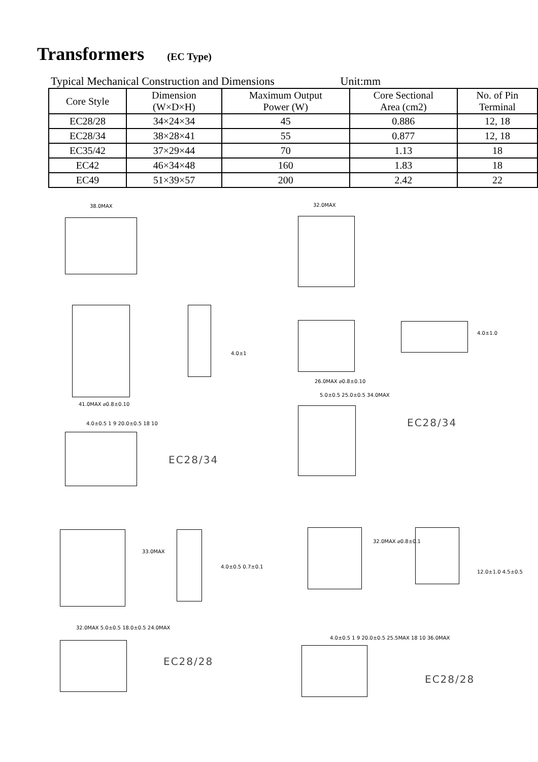Transformers
(EC Type)
Typical Mechanical Construction and Dimensions Unit:mm
| Core Style | Dimension (W×D×H) | Maximum Output Power (W) | Core Sectional Area (cm2) | No. of Pin Terminal |
| --- | --- | --- | --- | --- |
| EC28/28 | 34×24×34 | 45 | 0.886 | 12, 18 |
| EC28/34 | 38×28×41 | 55 | 0.877 | 12, 18 |
| EC35/42 | 37×29×44 | 70 | 1.13 | 18 |
| EC42 | 46×34×48 | 160 | 1.83 | 18 |
| EC49 | 51×39×57 | 200 | 2.42 | 22 |
38.0MAX 32.0MAX
41.0MAX ⌀0.8±0.10
4.0±1
26.0MAX ⌀0.8±0.10
4.0±1.0
4.0±0.5 1 9 20.0±0.5 18 10
EC28/34
5.0±0.5 25.0±0.5 34.0MAX
EC28/34
33.0MAX
4.0±0.5 0.7±0.1
32.0MAX ⌀0.8±0.1
12.0±1.0 4.5±0.5
32.0MAX 5.0±0.5 18.0±0.5 24.0MAX
EC28/28
4.0±0.5 1 9 20.0±0.5 25.5MAX 18 10 36.0MAX
EC28/28